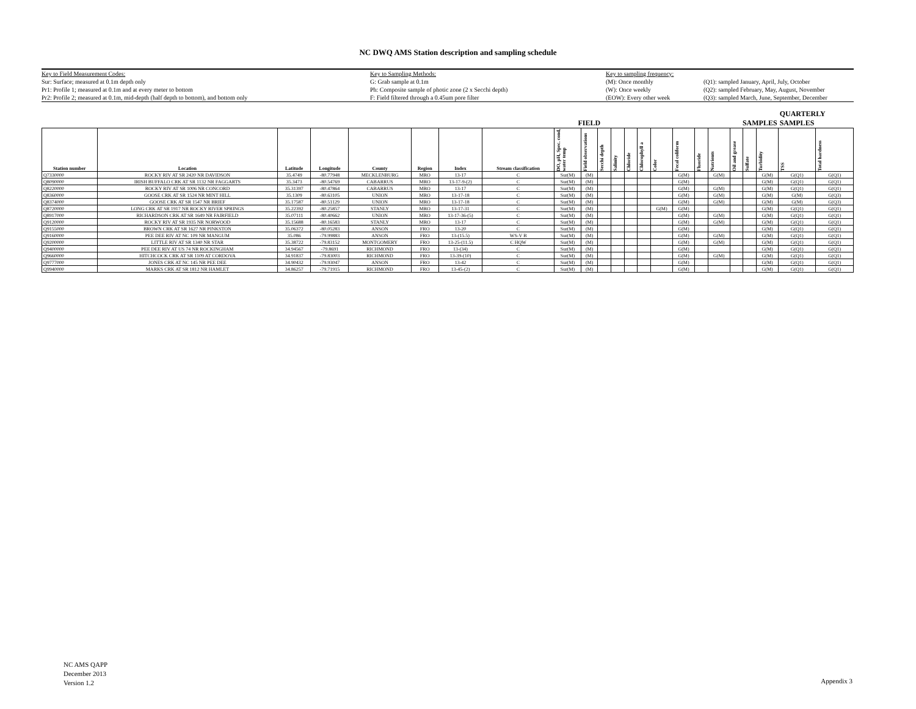NC DWQ AMS Station description and sampling schedule
Key to Field Measurement Codes:
Sur: Surface; measured at 0.1m depth only
Pr1: Profile 1; measured at 0.1m and at every meter to bottom
Pr2: Profile 2; measured at 0.1m, mid-depth (half depth to bottom), and bottom only
Key to Sampling Methods:
G: Grab sample at 0.1m
Ph: Composite sample of photic zone (2 x Secchi depth)
F: Field filtered through a 0.45um pore filter
Key to sampling frequency:
(M): Once monthly
(W): Once weekly
(EOW): Every other week
(Q1): sampled January, April, July, October
(Q2): sampled February, May, August, November
(Q3): sampled March, June, September, December
| | | | | | | | | FIELD | | | | SAMPLES | | | | | | | | | QUARTERLY SAMPLES | |
| --- | --- | --- | --- | --- | --- | --- | --- | --- | --- | --- | --- | --- | --- | --- | --- | --- | --- | --- | --- | --- | --- | --- |
| Station number | Location | Latitude | Longitude | County | Region | Index | Stream classification | DO, pH, Spec. cond, water temp | Field observations | Secchi depth | Salinity | Chloride | Chlorophyll a | Color | Fecal coliform | Fluoride | Nutrients | Oil and grease | Sulfate | Turbidity | TSS | Total hardness |
| Q7330000 | ROCKY RIV AT SR 2420 NR DAVIDSON | 35.4749 | -80.77948 | MECKLENBURG | MRO | 13-17 | C | Sur(M) | (M) | | | | | | G(M) | | G(M) | | | G(M) | G(Q1) | G(Q1) |
| Q8090000 | IRISH BUFFALO CRK AT SR 1132 NR FAGGARTS | 35.3473 | -80.54769 | CABARRUS | MRO | 13-17-9-(2) | C | Sur(M) | (M) | | | | | | G(M) | | | | | G(M) | G(Q1) | G(Q1) |
| Q8220000 | ROCKY RIV AT SR 1006 NR CONCORD | 35.31397 | -80.47864 | CABARRUS | MRO | 13-17 | C | Sur(M) | (M) | | | | | | G(M) | | G(M) | | | G(M) | G(Q1) | G(Q1) |
| Q8360000 | GOOSE CRK AT SR 1524 NR MINT HILL | 35.1309 | -80.63105 | UNION | MRO | 13-17-18 | C | Sur(M) | (M) | | | | | | G(M) | | G(M) | | | G(M) | G(M) | G(Q3) |
| Q8374000 | GOOSE CRK AT SR 1547 NR BRIEF | 35.17587 | -80.51129 | UNION | MRO | 13-17-18 | C | Sur(M) | (M) | | | | | | G(M) | | G(M) | | | G(M) | G(M) | G(Q3) |
| Q8720000 | LONG CRK AT SR 1917 NR ROCKY RIVER SPRINGS | 35.22392 | -80.25857 | STANLY | MRO | 13-17-31 | C | Sur(M) | (M) | | | | | G(M) | G(M) | | | | | G(M) | G(Q1) | G(Q1) |
| Q8917000 | RICHARDSON CRK AT SR 1649 NR FAIRFIELD | 35.07111 | -80.40662 | UNION | MRO | 13-17-36-(5) | C | Sur(M) | (M) | | | | | | G(M) | | G(M) | | | G(M) | G(Q1) | G(Q1) |
| Q9120000 | ROCKY RIV AT SR 1935 NR NORWOOD | 35.15688 | -80.16583 | STANLY | MRO | 13-17 | C | Sur(M) | (M) | | | | | | G(M) | | G(M) | | | G(M) | G(Q1) | G(Q1) |
| Q9155000 | BROWN CRK AT SR 1627 NR PINKSTON | 35.06372 | -80.05283 | ANSON | FRO | 13-20 | C | Sur(M) | (M) | | | | | | G(M) | | | | | G(M) | G(Q1) | G(Q1) |
| Q9160000 | PEE DEE RIV AT NC 109 NR MANGUM | 35.086 | -79.99883 | ANSON | FRO | 13-(15.5) | WS-V B | Sur(M) | (M) | | | | | | G(M) | | G(M) | | | G(M) | G(Q1) | G(Q1) |
| Q9200000 | LITTLE RIV AT SR 1340 NR STAR | 35.38722 | -79.83152 | MONTGOMERY | FRO | 13-25-(11.5) | C HQW | Sur(M) | (M) | | | | | | G(M) | | G(M) | | | G(M) | G(Q1) | G(Q1) |
| Q9400000 | PEE DEE RIV AT US 74 NR ROCKINGHAM | 34.94567 | -79.8691 | RICHMOND | FRO | 13-(34) | C | Sur(M) | (M) | | | | | | G(M) | | | | | G(M) | G(Q1) | G(Q1) |
| Q9660000 | HITCHCOCK CRK AT SR 1109 AT CORDOVA | 34.91837 | -79.83003 | RICHMOND | FRO | 13-39-(10) | C | Sur(M) | (M) | | | | | | G(M) | | G(M) | | | G(M) | G(Q1) | G(Q1) |
| Q9777000 | JONES CRK AT NC 145 NR PEE DEE | 34.90432 | -79.93047 | ANSON | FRO | 13-42 | C | Sur(M) | (M) | | | | | | G(M) | | | | | G(M) | G(Q1) | G(Q1) |
| Q9940000 | MARKS CRK AT SR 1812 NR HAMLET | 34.86257 | -79.71915 | RICHMOND | FRO | 13-45-(2) | C | Sur(M) | (M) | | | | | | G(M) | | | | | G(M) | G(Q1) | G(Q1) |
NC AMS QAPP
December 2013
Version 1.2
Appendix 3